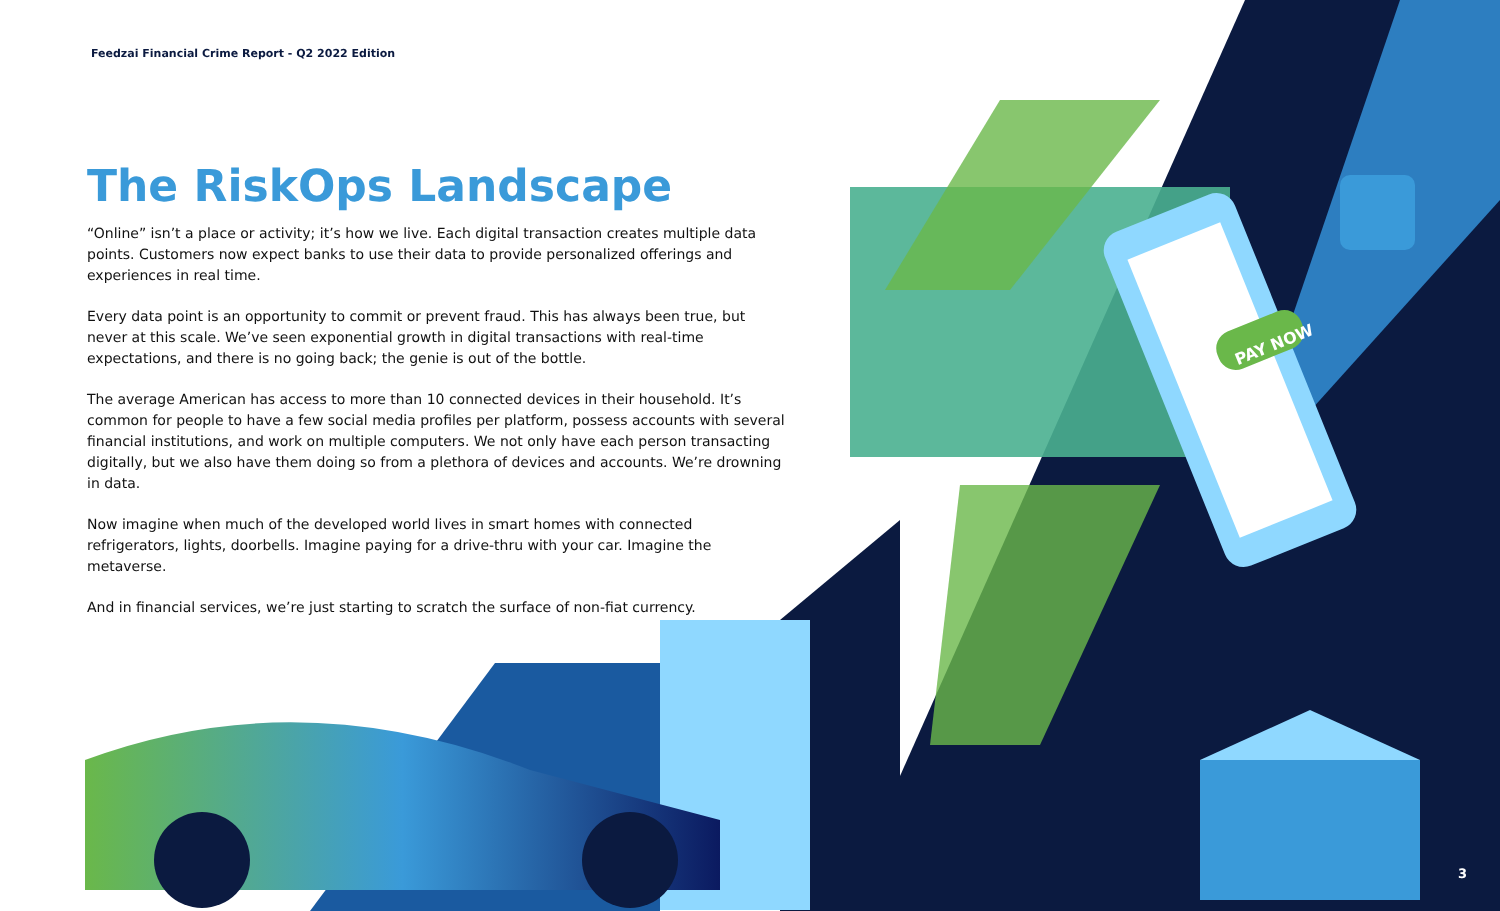PAY NOW
Feedzai Financial Crime Report - Q2 2022 Edition
The RiskOps Landscape
“Online” isn’t a place or activity; it’s how we live. Each digital transaction creates multiple data points. Customers now expect banks to use their data to provide personalized offerings and experiences in real time.
Every data point is an opportunity to commit or prevent fraud. This has always been true, but never at this scale. We’ve seen exponential growth in digital transactions with real-time expectations, and there is no going back; the genie is out of the bottle.
The average American has access to more than 10 connected devices in their household. It’s common for people to have a few social media profiles per platform, possess accounts with several financial institutions, and work on multiple computers. We not only have each person transacting digitally, but we also have them doing so from a plethora of devices and accounts. We’re drowning in data.
Now imagine when much of the developed world lives in smart homes with connected refrigerators, lights, doorbells. Imagine paying for a drive-thru with your car. Imagine the metaverse.
And in financial services, we’re just starting to scratch the surface of non-fiat currency.
3